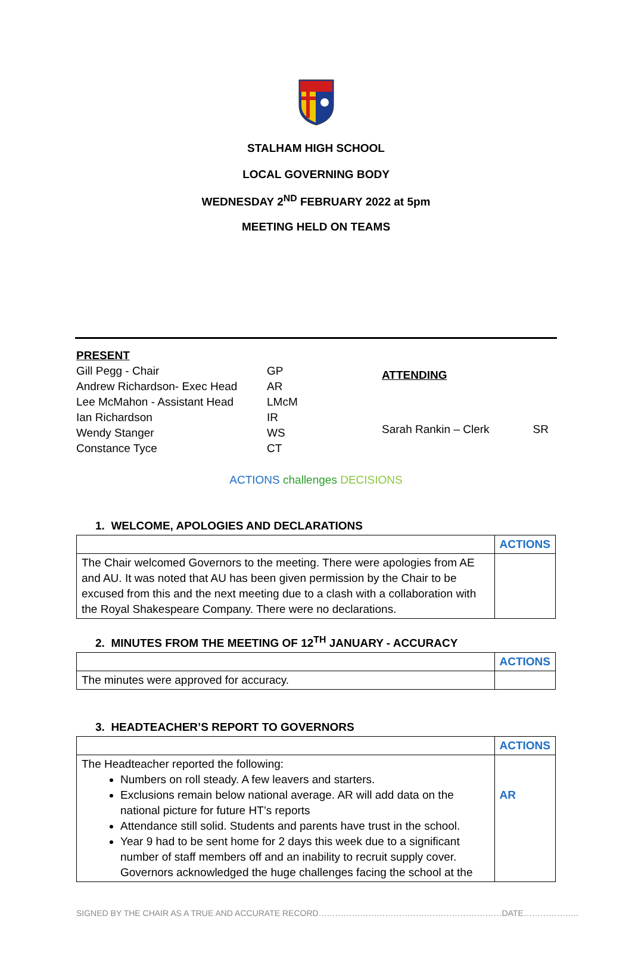STALHAM HIGH SCHOOL
LOCAL GOVERNING BODY
WEDNESDAY 2<sup>ND</sup> FEBRUARY 2022 at 5pm
MEETING HELD ON TEAMS
| PRESENT | |
| Gill Pegg - Chair | GP |
| Andrew Richardson- Exec Head | AR |
| Lee McMahon - Assistant Head | LMcM |
| Ian Richardson | IR |
| Wendy Stanger | WS |
| Constance Tyce | CT |
| ATTENDING | |
| Sarah Rankin – Clerk | SR |
ACTIONS challenges DECISIONS
1. WELCOME, APOLOGIES AND DECLARATIONS
| | ACTIONS |
| The Chair welcomed Governors to the meeting. There were apologies from AE and AU. It was noted that AU has been given permission by the Chair to be excused from this and the next meeting due to a clash with a collaboration with the Royal Shakespeare Company. There were no declarations. | |
2. MINUTES FROM THE MEETING OF 12<sup>TH</sup> JANUARY - ACCURACY
| | ACTIONS |
| The minutes were approved for accuracy. | |
3. HEADTEACHER’S REPORT TO GOVERNORS
| | ACTIONS |
| The Headteacher reported the following: Numbers on roll steady. A few leavers and starters. Exclusions remain below national average. AR will add data on the national picture for future HT’s reports Attendance still solid. Students and parents have trust in the school. Year 9 had to be sent home for 2 days this week due to a significant number of staff members off and an inability to recruit supply cover. Governors acknowledged the huge challenges facing the school at the | AR |
SIGNED BY THE CHAIR AS A TRUE AND ACCURATE RECORD…………………………………………………………DATE………………..